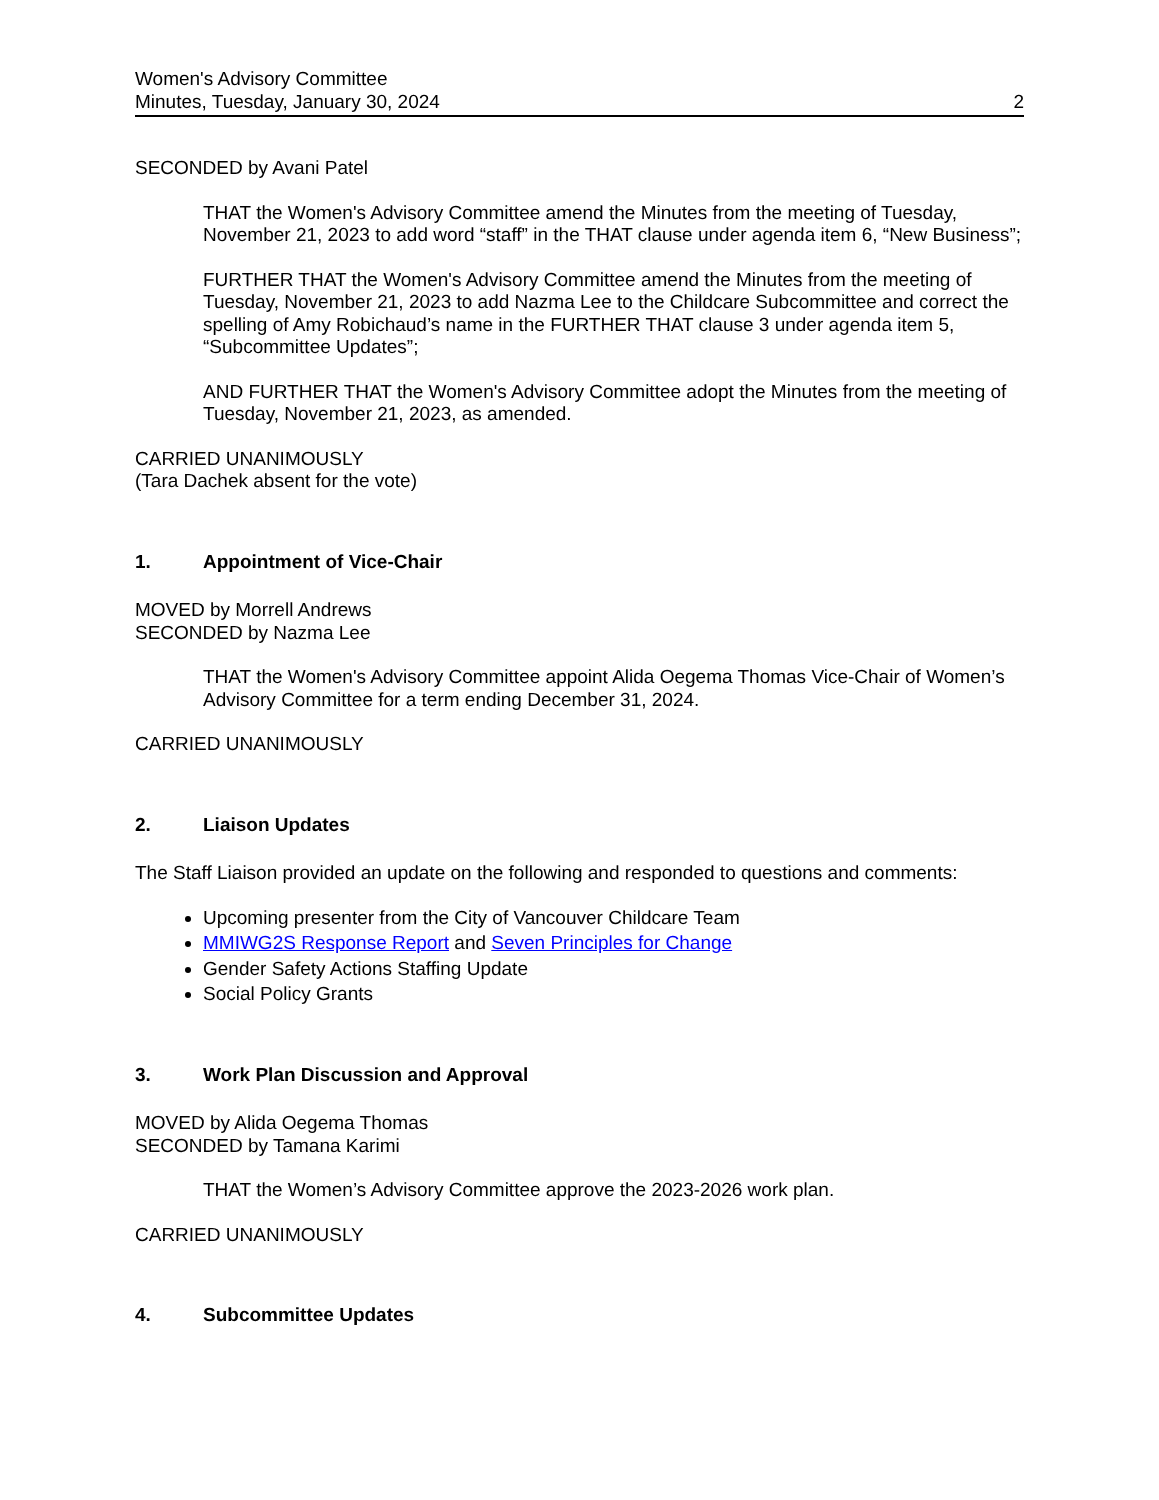Women's Advisory Committee
Minutes, Tuesday, January 30, 2024 2
SECONDED by Avani Patel
THAT the Women's Advisory Committee amend the Minutes from the meeting of Tuesday, November 21, 2023 to add word “staff” in the THAT clause under agenda item 6, “New Business”;
FURTHER THAT the Women's Advisory Committee amend the Minutes from the meeting of Tuesday, November 21, 2023 to add Nazma Lee to the Childcare Subcommittee and correct the spelling of Amy Robichaud’s name in the FURTHER THAT clause 3 under agenda item 5, “Subcommittee Updates”;
AND FURTHER THAT the Women's Advisory Committee adopt the Minutes from the meeting of Tuesday, November 21, 2023, as amended.
CARRIED UNANIMOUSLY
(Tara Dachek absent for the vote)
1. Appointment of Vice-Chair
MOVED by Morrell Andrews
SECONDED by Nazma Lee
THAT the Women's Advisory Committee appoint Alida Oegema Thomas Vice-Chair of Women’s Advisory Committee for a term ending December 31, 2024.
CARRIED UNANIMOUSLY
2. Liaison Updates
The Staff Liaison provided an update on the following and responded to questions and comments:
Upcoming presenter from the City of Vancouver Childcare Team
MMIWG2S Response Report and Seven Principles for Change
Gender Safety Actions Staffing Update
Social Policy Grants
3. Work Plan Discussion and Approval
MOVED by Alida Oegema Thomas
SECONDED by Tamana Karimi
THAT the Women’s Advisory Committee approve the 2023-2026 work plan.
CARRIED UNANIMOUSLY
4. Subcommittee Updates